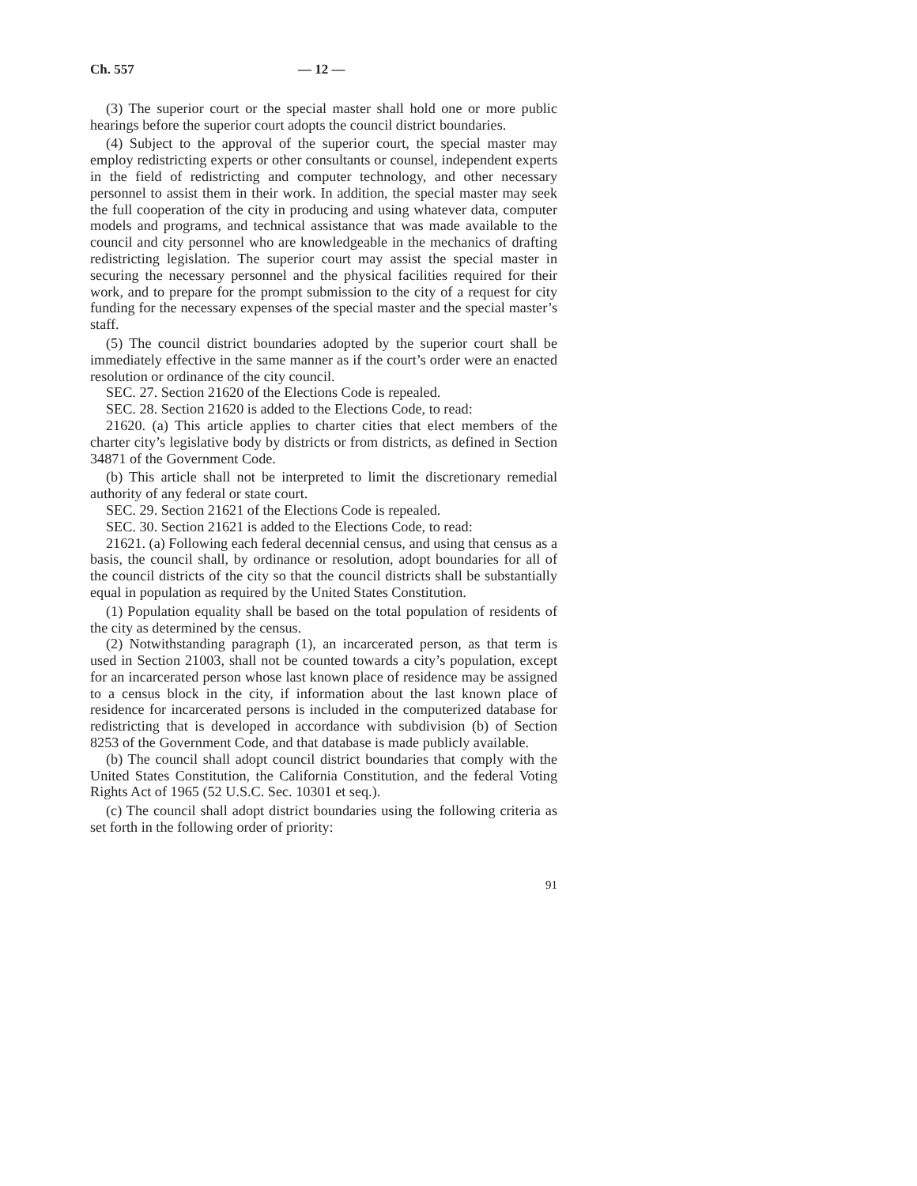Ch. 557 — 12 —
(3) The superior court or the special master shall hold one or more public hearings before the superior court adopts the council district boundaries.
(4) Subject to the approval of the superior court, the special master may employ redistricting experts or other consultants or counsel, independent experts in the field of redistricting and computer technology, and other necessary personnel to assist them in their work. In addition, the special master may seek the full cooperation of the city in producing and using whatever data, computer models and programs, and technical assistance that was made available to the council and city personnel who are knowledgeable in the mechanics of drafting redistricting legislation. The superior court may assist the special master in securing the necessary personnel and the physical facilities required for their work, and to prepare for the prompt submission to the city of a request for city funding for the necessary expenses of the special master and the special master’s staff.
(5) The council district boundaries adopted by the superior court shall be immediately effective in the same manner as if the court’s order were an enacted resolution or ordinance of the city council.
SEC. 27. Section 21620 of the Elections Code is repealed.
SEC. 28. Section 21620 is added to the Elections Code, to read:
21620. (a) This article applies to charter cities that elect members of the charter city’s legislative body by districts or from districts, as defined in Section 34871 of the Government Code.
(b) This article shall not be interpreted to limit the discretionary remedial authority of any federal or state court.
SEC. 29. Section 21621 of the Elections Code is repealed.
SEC. 30. Section 21621 is added to the Elections Code, to read:
21621. (a) Following each federal decennial census, and using that census as a basis, the council shall, by ordinance or resolution, adopt boundaries for all of the council districts of the city so that the council districts shall be substantially equal in population as required by the United States Constitution.
(1) Population equality shall be based on the total population of residents of the city as determined by the census.
(2) Notwithstanding paragraph (1), an incarcerated person, as that term is used in Section 21003, shall not be counted towards a city’s population, except for an incarcerated person whose last known place of residence may be assigned to a census block in the city, if information about the last known place of residence for incarcerated persons is included in the computerized database for redistricting that is developed in accordance with subdivision (b) of Section 8253 of the Government Code, and that database is made publicly available.
(b) The council shall adopt council district boundaries that comply with the United States Constitution, the California Constitution, and the federal Voting Rights Act of 1965 (52 U.S.C. Sec. 10301 et seq.).
(c) The council shall adopt district boundaries using the following criteria as set forth in the following order of priority:
91